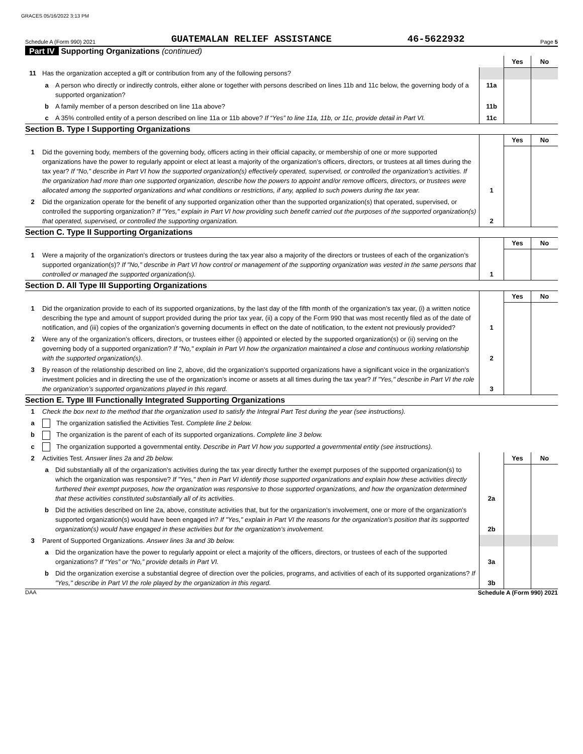GRACES 05/16/2022 3:13 PM
Schedule A (Form 990) 2021 GUATEMALAN RELIEF ASSISTANCE 46-5622932 Page 5
Part IV Supporting Organizations (continued)
| | | | | Yes | No |
| 11 | Has the organization accepted a gift or contribution from any of the following persons? | | | | |
| | a | A person who directly or indirectly controls, either alone or together with persons described on lines 11b and 11c below, the governing body of a supported organization? | 11a | | |
| | b | A family member of a person described on line 11a above? | 11b | | |
| | c | A 35% controlled entity of a person described on line 11a or 11b above? If “Yes” to line 11a, 11b, or 11c, provide detail in Part VI. | 11c | | |
Section B. Type I Supporting Organizations
| | | | Yes | No |
| 1 | Did the governing body, members of the governing body, officers acting in their official capacity, or membership of one or more supported organizations have the power to regularly appoint or elect at least a majority of the organization’s officers, directors, or trustees at all times during the tax year? If “No,” describe in Part VI how the supported organization(s) effectively operated, supervised, or controlled the organization’s activities. If the organization had more than one supported organization, describe how the powers to appoint and/or remove officers, directors, or trustees were allocated among the supported organizations and what conditions or restrictions, if any, applied to such powers during the tax year. | 1 | | |
| 2 | Did the organization operate for the benefit of any supported organization other than the supported organization(s) that operated, supervised, or controlled the supporting organization? If "Yes," explain in Part VI how providing such benefit carried out the purposes of the supported organization(s) that operated, supervised, or controlled the supporting organization. | 2 | | |
Section C. Type II Supporting Organizations
| | | | Yes | No |
| 1 | Were a majority of the organization’s directors or trustees during the tax year also a majority of the directors or trustees of each of the organization’s supported organization(s)? If "No," describe in Part VI how control or management of the supporting organization was vested in the same persons that controlled or managed the supported organization(s). | 1 | | |
Section D. All Type III Supporting Organizations
| | | | Yes | No |
| 1 | Did the organization provide to each of its supported organizations, by the last day of the fifth month of the organization’s tax year, (i) a written notice describing the type and amount of support provided during the prior tax year, (ii) a copy of the Form 990 that was most recently filed as of the date of notification, and (iii) copies of the organization’s governing documents in effect on the date of notification, to the extent not previously provided? | 1 | | |
| 2 | Were any of the organization’s officers, directors, or trustees either (i) appointed or elected by the supported organization(s) or (ii) serving on the governing body of a supported organization? If "No," explain in Part VI how the organization maintained a close and continuous working relationship with the supported organization(s). | 2 | | |
| 3 | By reason of the relationship described on line 2, above, did the organization’s supported organizations have a significant voice in the organization’s investment policies and in directing the use of the organization’s income or assets at all times during the tax year? If "Yes," describe in Part VI the role the organization’s supported organizations played in this regard. | 3 | | |
Section E. Type III Functionally Integrated Supporting Organizations
| 1 | Check the box next to the method that the organization used to satisfy the Integral Part Test during the year (see instructions). | |
| a | | The organization satisfied the Activities Test. Complete line 2 below. |
| b | | The organization is the parent of each of its supported organizations. Complete line 3 below. |
| c | | The organization supported a governmental entity. Describe in Part VI how you supported a governmental entity (see instructions). |
| 2 | Activities Test. Answer lines 2a and 2b below. | | | Yes | No |
| | a | Did substantially all of the organization’s activities during the tax year directly further the exempt purposes of the supported organization(s) to which the organization was responsive? If "Yes," then in Part VI identify those supported organizations and explain how these activities directly furthered their exempt purposes, how the organization was responsive to those supported organizations, and how the organization determined that these activities constituted substantially all of its activities. | 2a | | |
| | b | Did the activities described on line 2a, above, constitute activities that, but for the organization’s involvement, one or more of the organization’s supported organization(s) would have been engaged in? If "Yes," explain in Part VI the reasons for the organization’s position that its supported organization(s) would have engaged in these activities but for the organization’s involvement. | 2b | | |
| 3 | Parent of Supported Organizations. Answer lines 3a and 3b below. | | | | |
| | a | Did the organization have the power to regularly appoint or elect a majority of the officers, directors, or trustees of each of the supported organizations? If “Yes” or “No,” provide details in Part VI. | 3a | | |
| | b | Did the organization exercise a substantial degree of direction over the policies, programs, and activities of each of its supported organizations? If "Yes," describe in Part VI the role played by the organization in this regard. | 3b | | |
DAA Schedule A (Form 990) 2021